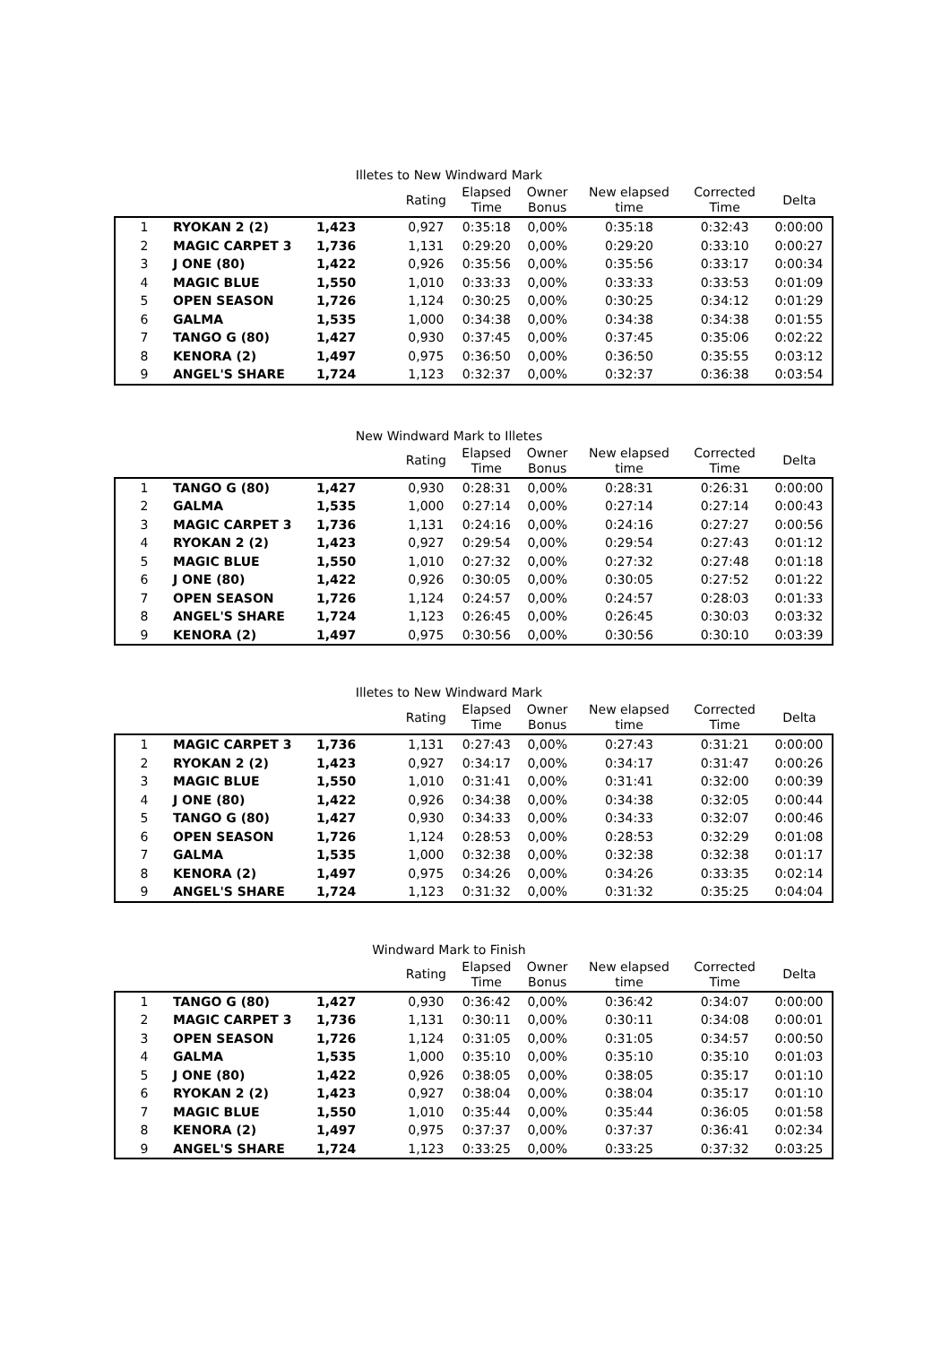Illetes to New Windward Mark
| | | | Rating | Elapsed Time | Owner Bonus | New elapsed time | Corrected Time | Delta |
| --- | --- | --- | --- | --- | --- | --- | --- | --- |
| 1 | RYOKAN 2 (2) | 1,423 | 0,927 | 0:35:18 | 0,00% | 0:35:18 | 0:32:43 | 0:00:00 |
| 2 | MAGIC CARPET 3 | 1,736 | 1,131 | 0:29:20 | 0,00% | 0:29:20 | 0:33:10 | 0:00:27 |
| 3 | J ONE (80) | 1,422 | 0,926 | 0:35:56 | 0,00% | 0:35:56 | 0:33:17 | 0:00:34 |
| 4 | MAGIC BLUE | 1,550 | 1,010 | 0:33:33 | 0,00% | 0:33:33 | 0:33:53 | 0:01:09 |
| 5 | OPEN SEASON | 1,726 | 1,124 | 0:30:25 | 0,00% | 0:30:25 | 0:34:12 | 0:01:29 |
| 6 | GALMA | 1,535 | 1,000 | 0:34:38 | 0,00% | 0:34:38 | 0:34:38 | 0:01:55 |
| 7 | TANGO G (80) | 1,427 | 0,930 | 0:37:45 | 0,00% | 0:37:45 | 0:35:06 | 0:02:22 |
| 8 | KENORA (2) | 1,497 | 0,975 | 0:36:50 | 0,00% | 0:36:50 | 0:35:55 | 0:03:12 |
| 9 | ANGEL'S SHARE | 1,724 | 1,123 | 0:32:37 | 0,00% | 0:32:37 | 0:36:38 | 0:03:54 |
New Windward Mark to Illetes
| | | | Rating | Elapsed Time | Owner Bonus | New elapsed time | Corrected Time | Delta |
| --- | --- | --- | --- | --- | --- | --- | --- | --- |
| 1 | TANGO G (80) | 1,427 | 0,930 | 0:28:31 | 0,00% | 0:28:31 | 0:26:31 | 0:00:00 |
| 2 | GALMA | 1,535 | 1,000 | 0:27:14 | 0,00% | 0:27:14 | 0:27:14 | 0:00:43 |
| 3 | MAGIC CARPET 3 | 1,736 | 1,131 | 0:24:16 | 0,00% | 0:24:16 | 0:27:27 | 0:00:56 |
| 4 | RYOKAN 2 (2) | 1,423 | 0,927 | 0:29:54 | 0,00% | 0:29:54 | 0:27:43 | 0:01:12 |
| 5 | MAGIC BLUE | 1,550 | 1,010 | 0:27:32 | 0,00% | 0:27:32 | 0:27:48 | 0:01:18 |
| 6 | J ONE (80) | 1,422 | 0,926 | 0:30:05 | 0,00% | 0:30:05 | 0:27:52 | 0:01:22 |
| 7 | OPEN SEASON | 1,726 | 1,124 | 0:24:57 | 0,00% | 0:24:57 | 0:28:03 | 0:01:33 |
| 8 | ANGEL'S SHARE | 1,724 | 1,123 | 0:26:45 | 0,00% | 0:26:45 | 0:30:03 | 0:03:32 |
| 9 | KENORA (2) | 1,497 | 0,975 | 0:30:56 | 0,00% | 0:30:56 | 0:30:10 | 0:03:39 |
Illetes to New Windward Mark
| | | | Rating | Elapsed Time | Owner Bonus | New elapsed time | Corrected Time | Delta |
| --- | --- | --- | --- | --- | --- | --- | --- | --- |
| 1 | MAGIC CARPET 3 | 1,736 | 1,131 | 0:27:43 | 0,00% | 0:27:43 | 0:31:21 | 0:00:00 |
| 2 | RYOKAN 2 (2) | 1,423 | 0,927 | 0:34:17 | 0,00% | 0:34:17 | 0:31:47 | 0:00:26 |
| 3 | MAGIC BLUE | 1,550 | 1,010 | 0:31:41 | 0,00% | 0:31:41 | 0:32:00 | 0:00:39 |
| 4 | J ONE (80) | 1,422 | 0,926 | 0:34:38 | 0,00% | 0:34:38 | 0:32:05 | 0:00:44 |
| 5 | TANGO G (80) | 1,427 | 0,930 | 0:34:33 | 0,00% | 0:34:33 | 0:32:07 | 0:00:46 |
| 6 | OPEN SEASON | 1,726 | 1,124 | 0:28:53 | 0,00% | 0:28:53 | 0:32:29 | 0:01:08 |
| 7 | GALMA | 1,535 | 1,000 | 0:32:38 | 0,00% | 0:32:38 | 0:32:38 | 0:01:17 |
| 8 | KENORA (2) | 1,497 | 0,975 | 0:34:26 | 0,00% | 0:34:26 | 0:33:35 | 0:02:14 |
| 9 | ANGEL'S SHARE | 1,724 | 1,123 | 0:31:32 | 0,00% | 0:31:32 | 0:35:25 | 0:04:04 |
Windward Mark to Finish
| | | | Rating | Elapsed Time | Owner Bonus | New elapsed time | Corrected Time | Delta |
| --- | --- | --- | --- | --- | --- | --- | --- | --- |
| 1 | TANGO G (80) | 1,427 | 0,930 | 0:36:42 | 0,00% | 0:36:42 | 0:34:07 | 0:00:00 |
| 2 | MAGIC CARPET 3 | 1,736 | 1,131 | 0:30:11 | 0,00% | 0:30:11 | 0:34:08 | 0:00:01 |
| 3 | OPEN SEASON | 1,726 | 1,124 | 0:31:05 | 0,00% | 0:31:05 | 0:34:57 | 0:00:50 |
| 4 | GALMA | 1,535 | 1,000 | 0:35:10 | 0,00% | 0:35:10 | 0:35:10 | 0:01:03 |
| 5 | J ONE (80) | 1,422 | 0,926 | 0:38:05 | 0,00% | 0:38:05 | 0:35:17 | 0:01:10 |
| 6 | RYOKAN 2 (2) | 1,423 | 0,927 | 0:38:04 | 0,00% | 0:38:04 | 0:35:17 | 0:01:10 |
| 7 | MAGIC BLUE | 1,550 | 1,010 | 0:35:44 | 0,00% | 0:35:44 | 0:36:05 | 0:01:58 |
| 8 | KENORA (2) | 1,497 | 0,975 | 0:37:37 | 0,00% | 0:37:37 | 0:36:41 | 0:02:34 |
| 9 | ANGEL'S SHARE | 1,724 | 1,123 | 0:33:25 | 0,00% | 0:33:25 | 0:37:32 | 0:03:25 |